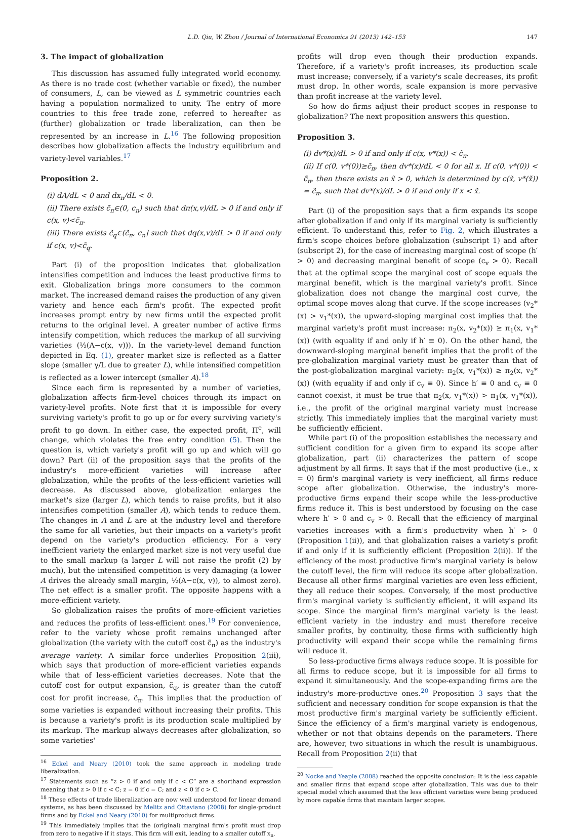L.D. Qiu, W. Zhou / Journal of International Economics 91 (2013) 142–153 147
3. The impact of globalization
This discussion has assumed fully integrated world economy. As there is no trade cost (whether variable or fixed), the number of consumers, L, can be viewed as L symmetric countries each having a population normalized to unity. The entry of more countries to this free trade zone, referred to hereafter as (further) globalization or trade liberalization, can then be represented by an increase in L.<sup>16</sup> The following proposition describes how globalization affects the industry equilibrium and variety-level variables.<sup>17</sup>
Proposition 2.
(i) dA/dL < 0 and dx<sub>n</sub>/dL < 0.
(ii) There exists c̃<sub>π</sub>∈(0, c<sub>n</sub>) such that dπ(x,v)/dL > 0 if and only if c(x, v)<c̃<sub>π</sub>.
(iii) There exists c̃<sub>q</sub>∈(c̃<sub>π</sub>, c<sub>n</sub>] such that dq(x,v)/dL > 0 if and only if c(x, v)<c̃<sub>q</sub>.
Part (i) of the proposition indicates that globalization intensifies competition and induces the least productive firms to exit. Globalization brings more consumers to the common market. The increased demand raises the production of any given variety and hence each firm's profit. The expected profit increases prompt entry by new firms until the expected profit returns to the original level. A greater number of active firms intensify competition, which reduces the markup of all surviving varieties (½(A−c(x, v))). In the variety-level demand function depicted in Eq. (1), greater market size is reflected as a flatter slope (smaller γ/L due to greater L), while intensified competition is reflected as a lower intercept (smaller A).<sup>18</sup>
Since each firm is represented by a number of varieties, globalization affects firm-level choices through its impact on variety-level profits. Note first that it is impossible for every surviving variety's profit to go up or for every surviving variety's profit to go down. In either case, the expected profit, Π<sup>e</sup>, will change, which violates the free entry condition (5). Then the question is, which variety's profit will go up and which will go down? Part (ii) of the proposition says that the profits of the industry's more-efficient varieties will increase after globalization, while the profits of the less-efficient varieties will decrease. As discussed above, globalization enlarges the market's size (larger L), which tends to raise profits, but it also intensifies competition (smaller A), which tends to reduce them. The changes in A and L are at the industry level and therefore the same for all varieties, but their impacts on a variety's profit depend on the variety's production efficiency. For a very inefficient variety the enlarged market size is not very useful due to the small markup (a larger L will not raise the profit (2) by much), but the intensified competition is very damaging (a lower A drives the already small margin, ½(A−c(x, v)), to almost zero). The net effect is a smaller profit. The opposite happens with a more-efficient variety.
So globalization raises the profits of more-efficient varieties and reduces the profits of less-efficient ones.<sup>19</sup> For convenience, refer to the variety whose profit remains unchanged after globalization (the variety with the cutoff cost c̃<sub>π</sub>) as the industry's average variety. A similar force underlies Proposition 2(iii), which says that production of more-efficient varieties expands while that of less-efficient varieties decreases. Note that the cutoff cost for output expansion, c̃<sub>q</sub>, is greater than the cutoff cost for profit increase, c̃<sub>π</sub>. This implies that the production of some varieties is expanded without increasing their profits. This is because a variety's profit is its production scale multiplied by its markup. The markup always decreases after globalization, so some varieties'
<sup>16</sup> Eckel and Neary (2010) took the same approach in modeling trade liberalization.
<sup>17</sup> Statements such as “z > 0 if and only if c < C” are a shorthand expression meaning that z > 0 if c < C; z = 0 if c = C; and z < 0 if c > C.
<sup>18</sup> These effects of trade liberalization are now well understood for linear demand systems, as has been discussed by Melitz and Ottaviano (2008) for single-product firms and by Eckel and Neary (2010) for multiproduct firms.
<sup>19</sup> This immediately implies that the (original) marginal firm's profit must drop from zero to negative if it stays. This firm will exit, leading to a smaller cutoff x<sub>n</sub>.
profits will drop even though their production expands. Therefore, if a variety's profit increases, its production scale must increase; conversely, if a variety's scale decreases, its profit must drop. In other words, scale expansion is more pervasive than profit increase at the variety level.
So how do firms adjust their product scopes in response to globalization? The next proposition answers this question.
Proposition 3.
(i) dv*(x)/dL > 0 if and only if c(x, v*(x)) < c̃<sub>π</sub>.
(ii) If c(0, v*(0))≥c̃<sub>π</sub>, then dv*(x)/dL < 0 for all x. If c(0, v*(0)) < c̃<sub>π</sub>, then there exists an x̃ > 0, which is determined by c(x̃, v*(x̃)) = c̃<sub>π</sub>, such that dv*(x)/dL > 0 if and only if x < x̃.
Part (i) of the proposition says that a firm expands its scope after globalization if and only if its marginal variety is sufficiently efficient. To understand this, refer to Fig. 2, which illustrates a firm's scope choices before globalization (subscript 1) and after (subscript 2), for the case of increasing marginal cost of scope (h′ > 0) and decreasing marginal benefit of scope (c<sub>v</sub> > 0). Recall that at the optimal scope the marginal cost of scope equals the marginal benefit, which is the marginal variety's profit. Since globalization does not change the marginal cost curve, the optimal scope moves along that curve. If the scope increases (v<sub>2</sub>*(x) > v<sub>1</sub>*(x)), the upward-sloping marginal cost implies that the marginal variety's profit must increase: π<sub>2</sub>(x, v<sub>2</sub>*(x)) ≥ π<sub>1</sub>(x, v<sub>1</sub>*(x)) (with equality if and only if h′ ≡ 0). On the other hand, the downward-sloping marginal benefit implies that the profit of the pre-globalization marginal variety must be greater than that of the post-globalization marginal variety: π<sub>2</sub>(x, v<sub>1</sub>*(x)) ≥ π<sub>2</sub>(x, v<sub>2</sub>*(x)) (with equality if and only if c<sub>v</sub> ≡ 0). Since h′ ≡ 0 and c<sub>v</sub> ≡ 0 cannot coexist, it must be true that π<sub>2</sub>(x, v<sub>1</sub>*(x)) > π<sub>1</sub>(x, v<sub>1</sub>*(x)), i.e., the profit of the original marginal variety must increase strictly. This immediately implies that the marginal variety must be sufficiently efficient.
While part (i) of the proposition establishes the necessary and sufficient condition for a given firm to expand its scope after globalization, part (ii) characterizes the pattern of scope adjustment by all firms. It says that if the most productive (i.e., x = 0) firm's marginal variety is very inefficient, all firms reduce scope after globalization. Otherwise, the industry's more-productive firms expand their scope while the less-productive firms reduce it. This is best understood by focusing on the case where h′ > 0 and c<sub>v</sub> > 0. Recall that the efficiency of marginal varieties increases with a firm's productivity when h′ > 0 (Proposition 1(ii)), and that globalization raises a variety's profit if and only if it is sufficiently efficient (Proposition 2(ii)). If the efficiency of the most productive firm's marginal variety is below the cutoff level, the firm will reduce its scope after globalization. Because all other firms' marginal varieties are even less efficient, they all reduce their scopes. Conversely, if the most productive firm's marginal variety is sufficiently efficient, it will expand its scope. Since the marginal firm's marginal variety is the least efficient variety in the industry and must therefore receive smaller profits, by continuity, those firms with sufficiently high productivity will expand their scope while the remaining firms will reduce it.
So less-productive firms always reduce scope. It is possible for all firms to reduce scope, but it is impossible for all firms to expand it simultaneously. And the scope-expanding firms are the industry's more-productive ones.<sup>20</sup> Proposition 3 says that the sufficient and necessary condition for scope expansion is that the most productive firm's marginal variety be sufficiently efficient. Since the efficiency of a firm's marginal variety is endogenous, whether or not that obtains depends on the parameters. There are, however, two situations in which the result is unambiguous. Recall from Proposition 2(ii) that
<sup>20</sup> Nocke and Yeaple (2008) reached the opposite conclusion: It is the less capable and smaller firms that expand scope after globalization. This was due to their special model which assumed that the less efficient varieties were being produced by more capable firms that maintain larger scopes.